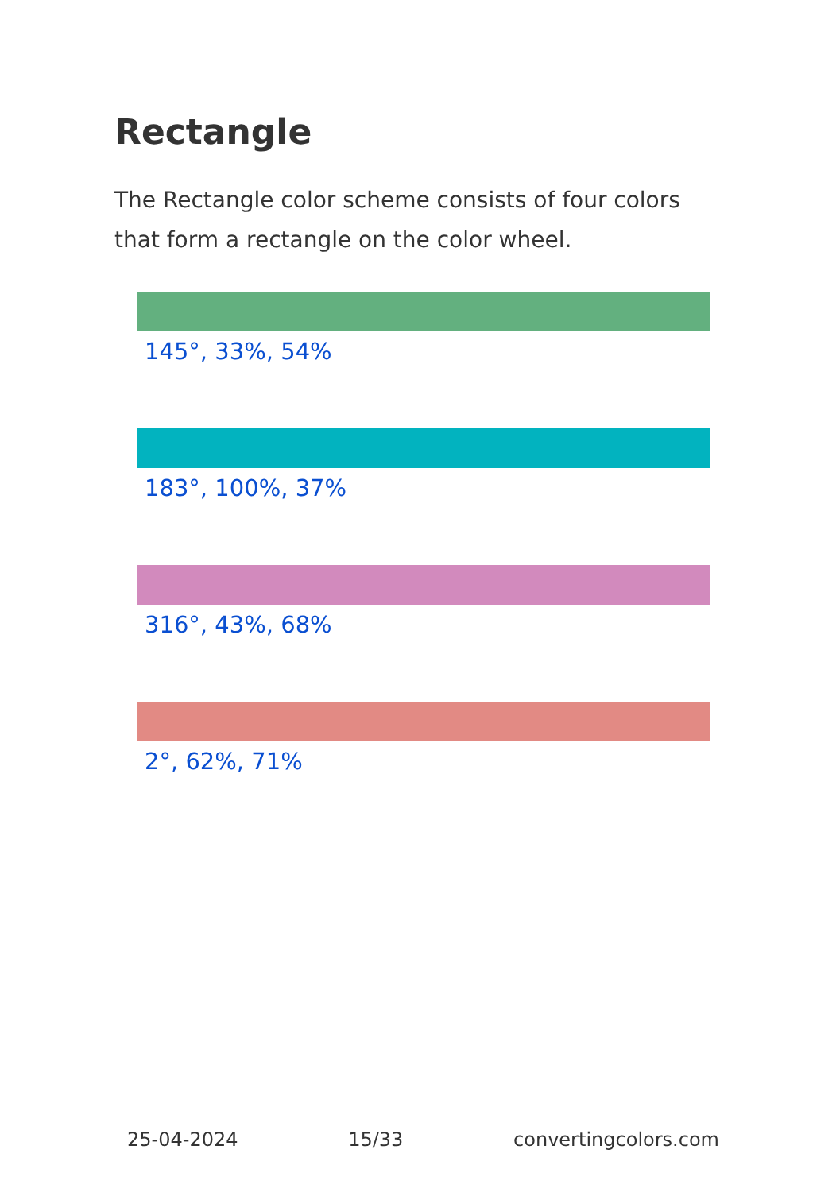Rectangle
The Rectangle color scheme consists of four colors that form a rectangle on the color wheel.
145°, 33%, 54%
183°, 100%, 37%
316°, 43%, 68%
2°, 62%, 71%
25-04-2024 15/33 convertingcolors.com